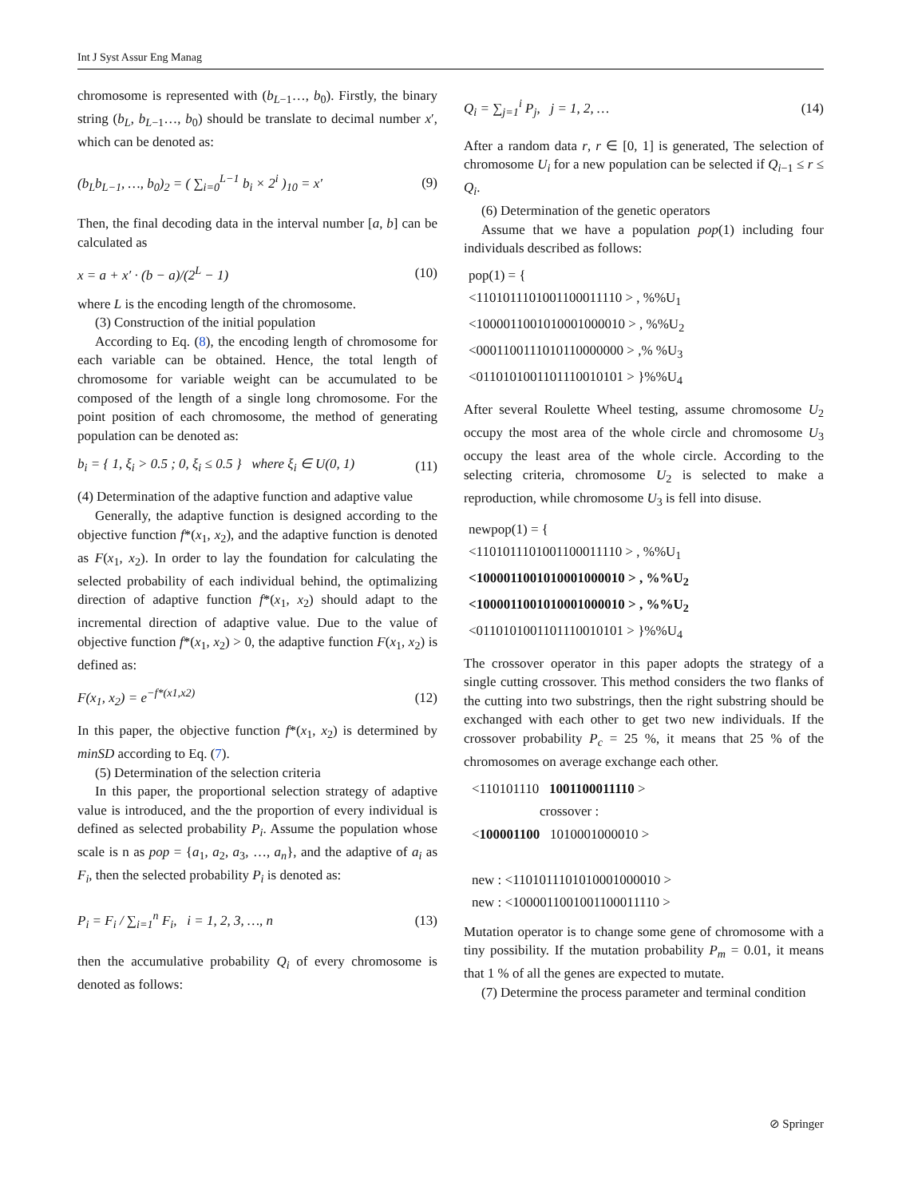Int J Syst Assur Eng Manag
chromosome is represented with (b<sub>L−1</sub>…, b<sub>0</sub>). Firstly, the binary string (b<sub>L</sub>, b<sub>L−1</sub>…, b<sub>0</sub>) should be translate to decimal number x′, which can be denoted as:
(b<sub>L</sub>b<sub>L−1</sub>, …, b<sub>0</sub>)<sub>2</sub> = ( ∑<sub>i=0</sub><sup>L−1</sup> b<sub>i</sub> × 2<sup>i</sup> )<sub>10</sub> = x′ (9)
Then, the final decoding data in the interval number [a, b] can be calculated as
x = a + x′ · (b − a)/(2<sup>L</sup> − 1) (10)
where L is the encoding length of the chromosome.
(3) Construction of the initial population
According to Eq. (8), the encoding length of chromosome for each variable can be obtained. Hence, the total length of chromosome for variable weight can be accumulated to be composed of the length of a single long chromosome. For the point position of each chromosome, the method of generating population can be denoted as:
b<sub>i</sub> = { 1, ξ<sub>i</sub> > 0.5 ; 0, ξ<sub>i</sub> ≤ 0.5 } where ξ<sub>i</sub> ∈ U(0, 1) (11)
(4) Determination of the adaptive function and adaptive value
Generally, the adaptive function is designed according to the objective function f*(x<sub>1</sub>, x<sub>2</sub>), and the adaptive function is denoted as F(x<sub>1</sub>, x<sub>2</sub>). In order to lay the foundation for calculating the selected probability of each individual behind, the optimalizing direction of adaptive function f*(x<sub>1</sub>, x<sub>2</sub>) should adapt to the incremental direction of adaptive value. Due to the value of objective function f*(x<sub>1</sub>, x<sub>2</sub>) > 0, the adaptive function F(x<sub>1</sub>, x<sub>2</sub>) is defined as:
F(x<sub>1</sub>, x<sub>2</sub>) = e<sup>−f*(x1,x2)</sup> (12)
In this paper, the objective function f*(x<sub>1</sub>, x<sub>2</sub>) is determined by minSD according to Eq. (7).
(5) Determination of the selection criteria
In this paper, the proportional selection strategy of adaptive value is introduced, and the the proportion of every individual is defined as selected probability P<sub>i</sub>. Assume the population whose scale is n as pop = {a<sub>1</sub>, a<sub>2</sub>, a<sub>3</sub>, …, a<sub>n</sub>}, and the adaptive of a<sub>i</sub> as F<sub>i</sub>, then the selected probability P<sub>i</sub> is denoted as:
P<sub>i</sub> = F<sub>i</sub> / ∑<sub>i=1</sub><sup>n</sup> F<sub>i</sub>, i = 1, 2, 3, …, n (13)
then the accumulative probability Q<sub>i</sub> of every chromosome is denoted as follows:
Q<sub>i</sub> = ∑<sub>j=1</sub><sup>i</sup> P<sub>j</sub>, j = 1, 2, … (14)
After a random data r, r ∈ [0, 1] is generated, The selection of chromosome U<sub>i</sub> for a new population can be selected if Q<sub>i−1</sub> ≤ r ≤ Q<sub>i</sub>.
(6) Determination of the genetic operators
Assume that we have a population pop(1) including four individuals described as follows:
pop(1) = {
<1101011101001100011110 > , %%U<sub>1</sub>
<1000011001010001000010 > , %%U<sub>2</sub>
<0001100111010110000000 > ,% %U<sub>3</sub>
<0110101001101110010101 > }%%U<sub>4</sub>
After several Roulette Wheel testing, assume chromosome U<sub>2</sub> occupy the most area of the whole circle and chromosome U<sub>3</sub> occupy the least area of the whole circle. According to the selecting criteria, chromosome U<sub>2</sub> is selected to make a reproduction, while chromosome U<sub>3</sub> is fell into disuse.
newpop(1) = {
<1101011101001100011110 > , %%U<sub>1</sub>
<1000011001010001000010 > , %%U<sub>2</sub>
<1000011001010001000010 > , %%U<sub>2</sub>
<0110101001101110010101 > }%%U<sub>4</sub>
The crossover operator in this paper adopts the strategy of a single cutting crossover. This method considers the two flanks of the cutting into two substrings, then the right substring should be exchanged with each other to get two new individuals. If the crossover probability P<sub>c</sub> = 25 %, it means that 25 % of the chromosomes on average exchange each other.
<110101110 1001100011110 >
crossover :
<100001100 1010001000010 >
new : <1101011101010001000010 >
new : <1000011001001100011110 >
Mutation operator is to change some gene of chromosome with a tiny possibility. If the mutation probability P<sub>m</sub> = 0.01, it means that 1 % of all the genes are expected to mutate.
(7) Determine the process parameter and terminal condition
⊘ Springer